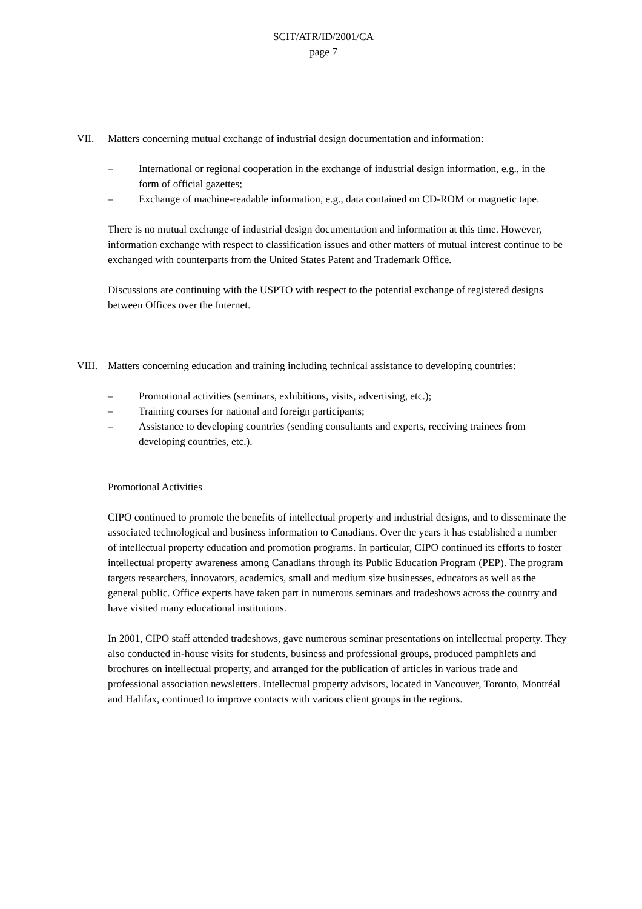SCIT/ATR/ID/2001/CA
page 7
VII. Matters concerning mutual exchange of industrial design documentation and information:
– International or regional cooperation in the exchange of industrial design information, e.g., in the form of official gazettes;
– Exchange of machine-readable information, e.g., data contained on CD-ROM or magnetic tape.
There is no mutual exchange of industrial design documentation and information at this time. However, information exchange with respect to classification issues and other matters of mutual interest continue to be exchanged with counterparts from the United States Patent and Trademark Office.
Discussions are continuing with the USPTO with respect to the potential exchange of registered designs between Offices over the Internet.
VIII.
Matters concerning education and training including technical assistance to developing countries:
– Promotional activities (seminars, exhibitions, visits, advertising, etc.);
– Training courses for national and foreign participants;
– Assistance to developing countries (sending consultants and experts, receiving trainees from developing countries, etc.).
Promotional Activities
CIPO continued to promote the benefits of intellectual property and industrial designs, and to disseminate the associated technological and business information to Canadians. Over the years it has established a number of intellectual property education and promotion programs. In particular, CIPO continued its efforts to foster intellectual property awareness among Canadians through its Public Education Program (PEP). The program targets researchers, innovators, academics, small and medium size businesses, educators as well as the general public. Office experts have taken part in numerous seminars and tradeshows across the country and have visited many educational institutions.
In 2001, CIPO staff attended tradeshows, gave numerous seminar presentations on intellectual property. They also conducted in-house visits for students, business and professional groups, produced pamphlets and brochures on intellectual property, and arranged for the publication of articles in various trade and professional association newsletters. Intellectual property advisors, located in Vancouver, Toronto, Montréal and Halifax, continued to improve contacts with various client groups in the regions.